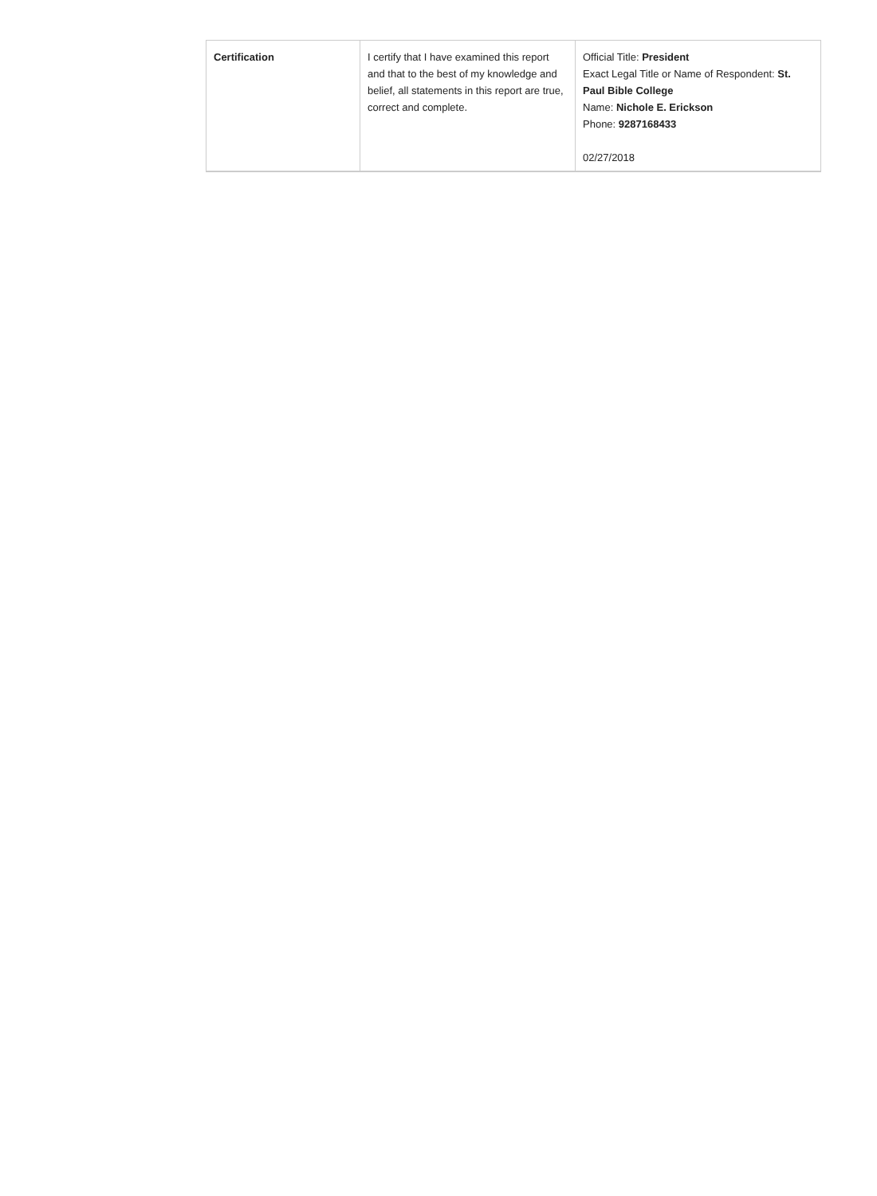| Certification | I certify that I have examined this report and that to the best of my knowledge and belief, all statements in this report are true, correct and complete. | Official Title: President Exact Legal Title or Name of Respondent: St. Paul Bible College Name: Nichole E. Erickson Phone: 9287168433 02/27/2018 |